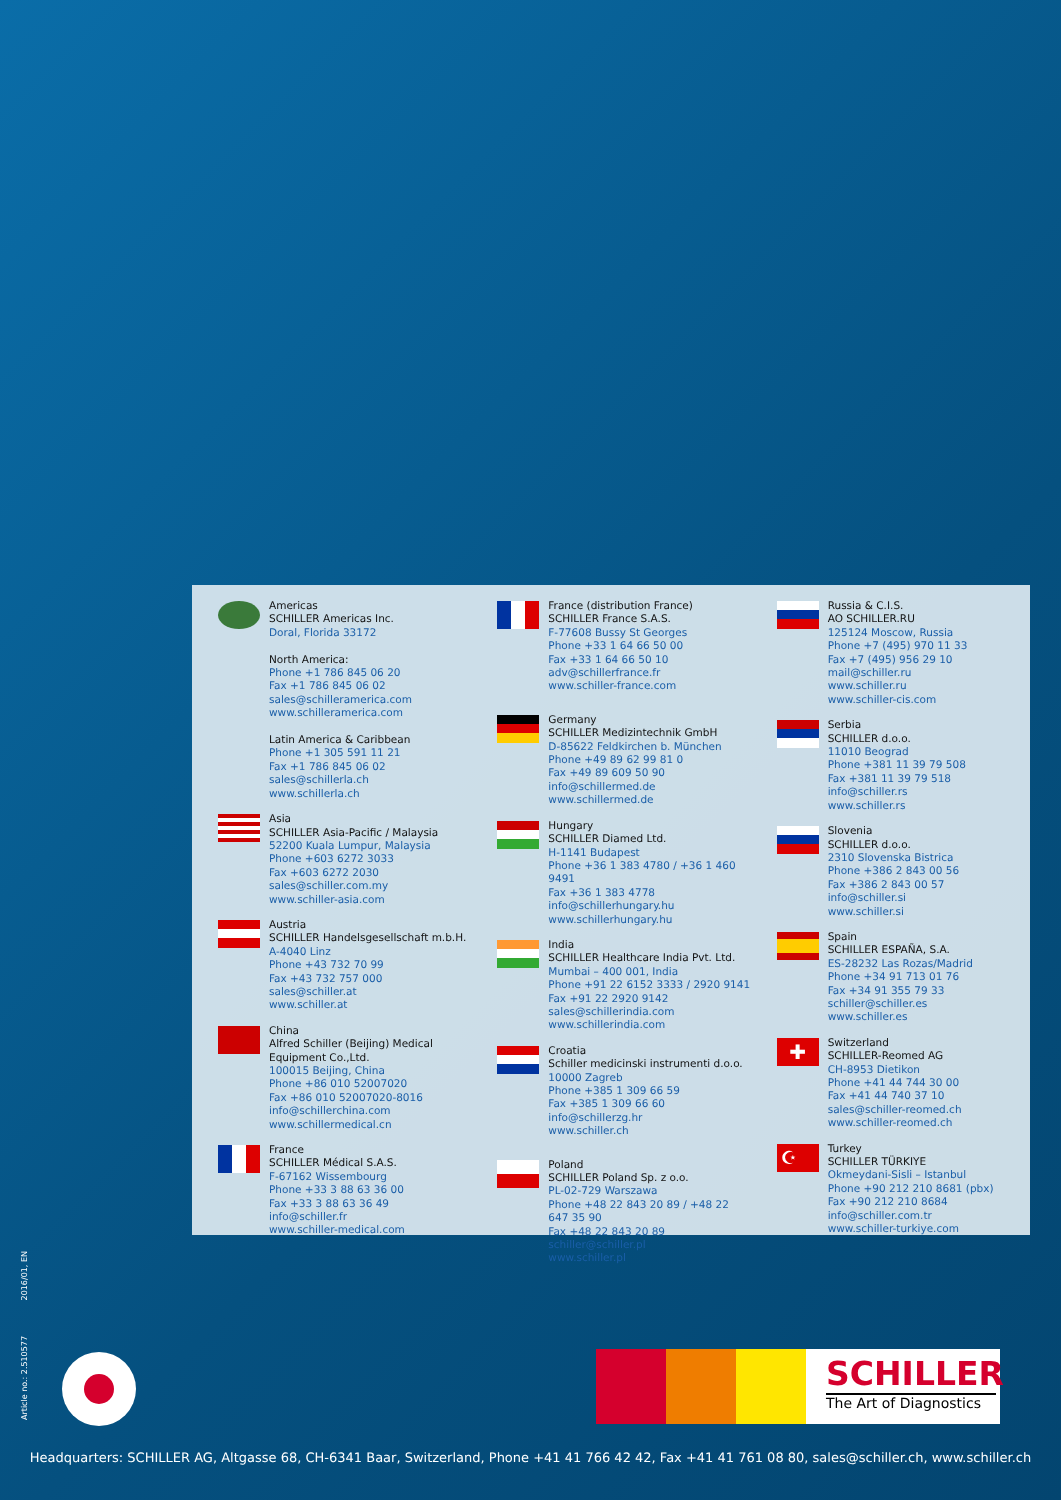Americas
SCHILLER Americas Inc.
Doral, Florida 33172
North America:
Phone +1 786 845 06 20
Fax +1 786 845 06 02
sales@schilleramerica.com
www.schilleramerica.com
Latin America & Caribbean
Phone +1 305 591 11 21
Fax +1 786 845 06 02
sales@schillerla.ch
www.schillerla.ch
Asia
SCHILLER Asia-Pacific / Malaysia
52200 Kuala Lumpur, Malaysia
Phone +603 6272 3033
Fax +603 6272 2030
sales@schiller.com.my
www.schiller-asia.com
Austria
SCHILLER Handelsgesellschaft m.b.H.
A-4040 Linz
Phone +43 732 70 99
Fax +43 732 757 000
sales@schiller.at
www.schiller.at
China
Alfred Schiller (Beijing) Medical Equipment Co.,Ltd.
100015 Beijing, China
Phone +86 010 52007020
Fax +86 010 52007020-8016
info@schillerchina.com
www.schillermedical.cn
France
SCHILLER Médical S.A.S.
F-67162 Wissembourg
Phone +33 3 88 63 36 00
Fax +33 3 88 63 36 49
info@schiller.fr
www.schiller-medical.com
France (distribution France)
SCHILLER France S.A.S.
F-77608 Bussy St Georges
Phone +33 1 64 66 50 00
Fax +33 1 64 66 50 10
adv@schillerfrance.fr
www.schiller-france.com
Germany
SCHILLER Medizintechnik GmbH
D-85622 Feldkirchen b. München
Phone +49 89 62 99 81 0
Fax +49 89 609 50 90
info@schillermed.de
www.schillermed.de
Hungary
SCHILLER Diamed Ltd.
H-1141 Budapest
Phone +36 1 383 4780 / +36 1 460 9491
Fax +36 1 383 4778
info@schillerhungary.hu
www.schillerhungary.hu
India
SCHILLER Healthcare India Pvt. Ltd.
Mumbai – 400 001, India
Phone +91 22 6152 3333 / 2920 9141
Fax +91 22 2920 9142
sales@schillerindia.com
www.schillerindia.com
Croatia
Schiller medicinski instrumenti d.o.o.
10000 Zagreb
Phone +385 1 309 66 59
Fax +385 1 309 66 60
info@schillerzg.hr
www.schiller.ch
Poland
SCHILLER Poland Sp. z o.o.
PL-02-729 Warszawa
Phone +48 22 843 20 89 / +48 22 647 35 90
Fax +48 22 843 20 89
schiller@schiller.pl
www.schiller.pl
Russia & C.I.S.
AO SCHILLER.RU
125124 Moscow, Russia
Phone +7 (495) 970 11 33
Fax +7 (495) 956 29 10
mail@schiller.ru
www.schiller.ru
www.schiller-cis.com
Serbia
SCHILLER d.o.o.
11010 Beograd
Phone +381 11 39 79 508
Fax +381 11 39 79 518
info@schiller.rs
www.schiller.rs
Slovenia
SCHILLER d.o.o.
2310 Slovenska Bistrica
Phone +386 2 843 00 56
Fax +386 2 843 00 57
info@schiller.si
www.schiller.si
Spain
SCHILLER ESPAÑA, S.A.
ES-28232 Las Rozas/Madrid
Phone +34 91 713 01 76
Fax +34 91 355 79 33
schiller@schiller.es
www.schiller.es
✚
Switzerland
SCHILLER-Reomed AG
CH-8953 Dietikon
Phone +41 44 744 30 00
Fax +41 44 740 37 10
sales@schiller-reomed.ch
www.schiller-reomed.ch
☪
Turkey
SCHILLER TÜRKIYE
Okmeydani-Sisli – Istanbul
Phone +90 212 210 8681 (pbx)
Fax +90 212 210 8684
info@schiller.com.tr
www.schiller-turkiye.com
Article no.: 2.510577 2016/01, EN
SCHILLER
The Art of Diagnostics
Headquarters: SCHILLER AG, Altgasse 68, CH-6341 Baar, Switzerland, Phone +41 41 766 42 42, Fax +41 41 761 08 80, sales@schiller.ch, www.schiller.ch